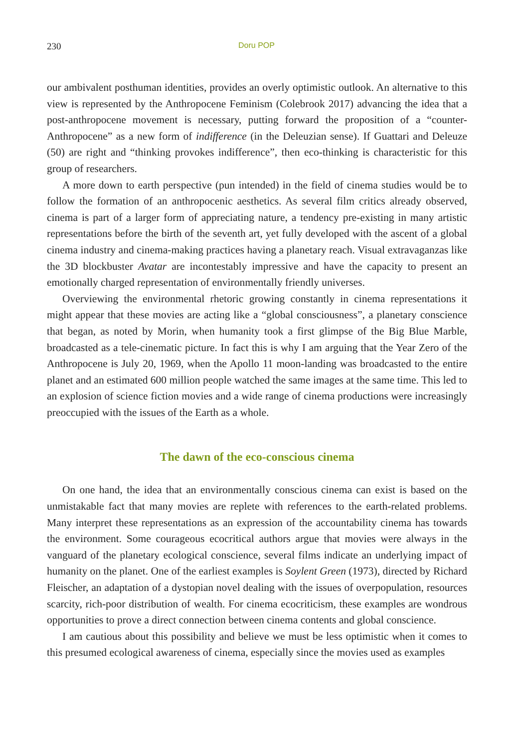230 Doru POP
our ambivalent posthuman identities, provides an overly optimistic outlook. An alternative to this view is represented by the Anthropocene Feminism (Colebrook 2017) advancing the idea that a post-anthropocene movement is necessary, putting forward the proposition of a “counter-Anthropocene” as a new form of indifference (in the Deleuzian sense). If Guattari and Deleuze (50) are right and “thinking provokes indifference”, then eco-thinking is characteristic for this group of researchers.
A more down to earth perspective (pun intended) in the field of cinema studies would be to follow the formation of an anthropocenic aesthetics. As several film critics already observed, cinema is part of a larger form of appreciating nature, a tendency pre-existing in many artistic representations before the birth of the seventh art, yet fully developed with the ascent of a global cinema industry and cinema-making practices having a planetary reach. Visual extravaganzas like the 3D blockbuster Avatar are incontestably impressive and have the capacity to present an emotionally charged representation of environmentally friendly universes.
Overviewing the environmental rhetoric growing constantly in cinema representations it might appear that these movies are acting like a “global consciousness”, a planetary conscience that began, as noted by Morin, when humanity took a first glimpse of the Big Blue Marble, broadcasted as a tele-cinematic picture. In fact this is why I am arguing that the Year Zero of the Anthropocene is July 20, 1969, when the Apollo 11 moon-landing was broadcasted to the entire planet and an estimated 600 million people watched the same images at the same time. This led to an explosion of science fiction movies and a wide range of cinema productions were increasingly preoccupied with the issues of the Earth as a whole.
The dawn of the eco-conscious cinema
On one hand, the idea that an environmentally conscious cinema can exist is based on the unmistakable fact that many movies are replete with references to the earth-related problems. Many interpret these representations as an expression of the accountability cinema has towards the environment. Some courageous ecocritical authors argue that movies were always in the vanguard of the planetary ecological conscience, several films indicate an underlying impact of humanity on the planet. One of the earliest examples is Soylent Green (1973), directed by Richard Fleischer, an adaptation of a dystopian novel dealing with the issues of overpopulation, resources scarcity, rich-poor distribution of wealth. For cinema ecocriticism, these examples are wondrous opportunities to prove a direct connection between cinema contents and global conscience.
I am cautious about this possibility and believe we must be less optimistic when it comes to this presumed ecological awareness of cinema, especially since the movies used as examples